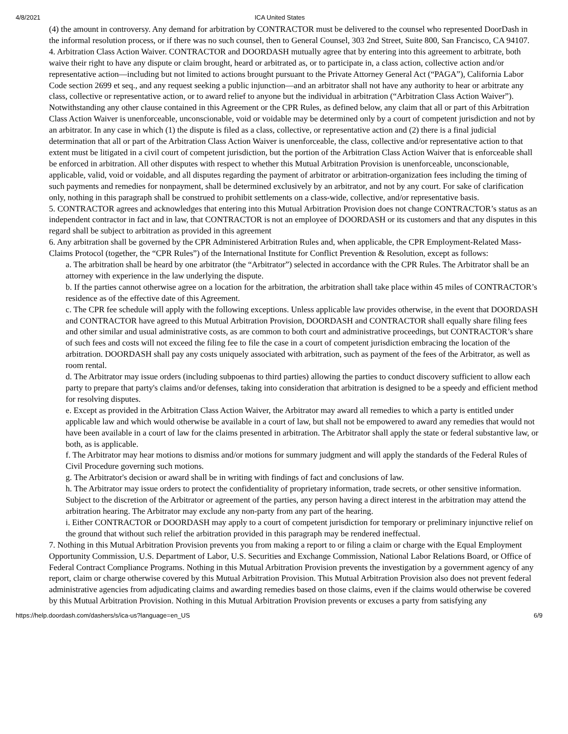4/8/2021 ICA United States
(4) the amount in controversy. Any demand for arbitration by CONTRACTOR must be delivered to the counsel who represented DoorDash in the informal resolution process, or if there was no such counsel, then to General Counsel, 303 2nd Street, Suite 800, San Francisco, CA 94107.
4. Arbitration Class Action Waiver. CONTRACTOR and DOORDASH mutually agree that by entering into this agreement to arbitrate, both waive their right to have any dispute or claim brought, heard or arbitrated as, or to participate in, a class action, collective action and/or representative action—including but not limited to actions brought pursuant to the Private Attorney General Act (“PAGA”), California Labor Code section 2699 et seq., and any request seeking a public injunction—and an arbitrator shall not have any authority to hear or arbitrate any class, collective or representative action, or to award relief to anyone but the individual in arbitration (“Arbitration Class Action Waiver”). Notwithstanding any other clause contained in this Agreement or the CPR Rules, as defined below, any claim that all or part of this Arbitration Class Action Waiver is unenforceable, unconscionable, void or voidable may be determined only by a court of competent jurisdiction and not by an arbitrator. In any case in which (1) the dispute is filed as a class, collective, or representative action and (2) there is a final judicial determination that all or part of the Arbitration Class Action Waiver is unenforceable, the class, collective and/or representative action to that extent must be litigated in a civil court of competent jurisdiction, but the portion of the Arbitration Class Action Waiver that is enforceable shall be enforced in arbitration. All other disputes with respect to whether this Mutual Arbitration Provision is unenforceable, unconscionable, applicable, valid, void or voidable, and all disputes regarding the payment of arbitrator or arbitration-organization fees including the timing of such payments and remedies for nonpayment, shall be determined exclusively by an arbitrator, and not by any court. For sake of clarification only, nothing in this paragraph shall be construed to prohibit settlements on a class-wide, collective, and/or representative basis.
5. CONTRACTOR agrees and acknowledges that entering into this Mutual Arbitration Provision does not change CONTRACTOR’s status as an independent contractor in fact and in law, that CONTRACTOR is not an employee of DOORDASH or its customers and that any disputes in this regard shall be subject to arbitration as provided in this agreement
6. Any arbitration shall be governed by the CPR Administered Arbitration Rules and, when applicable, the CPR Employment-Related Mass-Claims Protocol (together, the “CPR Rules”) of the International Institute for Conflict Prevention & Resolution, except as follows:
a. The arbitration shall be heard by one arbitrator (the “Arbitrator”) selected in accordance with the CPR Rules. The Arbitrator shall be an attorney with experience in the law underlying the dispute.
b. If the parties cannot otherwise agree on a location for the arbitration, the arbitration shall take place within 45 miles of CONTRACTOR’s residence as of the effective date of this Agreement.
c. The CPR fee schedule will apply with the following exceptions. Unless applicable law provides otherwise, in the event that DOORDASH and CONTRACTOR have agreed to this Mutual Arbitration Provision, DOORDASH and CONTRACTOR shall equally share filing fees and other similar and usual administrative costs, as are common to both court and administrative proceedings, but CONTRACTOR’s share of such fees and costs will not exceed the filing fee to file the case in a court of competent jurisdiction embracing the location of the arbitration. DOORDASH shall pay any costs uniquely associated with arbitration, such as payment of the fees of the Arbitrator, as well as room rental.
d. The Arbitrator may issue orders (including subpoenas to third parties) allowing the parties to conduct discovery sufficient to allow each party to prepare that party's claims and/or defenses, taking into consideration that arbitration is designed to be a speedy and efficient method for resolving disputes.
e. Except as provided in the Arbitration Class Action Waiver, the Arbitrator may award all remedies to which a party is entitled under applicable law and which would otherwise be available in a court of law, but shall not be empowered to award any remedies that would not have been available in a court of law for the claims presented in arbitration. The Arbitrator shall apply the state or federal substantive law, or both, as is applicable.
f. The Arbitrator may hear motions to dismiss and/or motions for summary judgment and will apply the standards of the Federal Rules of Civil Procedure governing such motions.
g. The Arbitrator's decision or award shall be in writing with findings of fact and conclusions of law.
h. The Arbitrator may issue orders to protect the confidentiality of proprietary information, trade secrets, or other sensitive information. Subject to the discretion of the Arbitrator or agreement of the parties, any person having a direct interest in the arbitration may attend the arbitration hearing. The Arbitrator may exclude any non-party from any part of the hearing.
i. Either CONTRACTOR or DOORDASH may apply to a court of competent jurisdiction for temporary or preliminary injunctive relief on the ground that without such relief the arbitration provided in this paragraph may be rendered ineffectual.
7. Nothing in this Mutual Arbitration Provision prevents you from making a report to or filing a claim or charge with the Equal Employment Opportunity Commission, U.S. Department of Labor, U.S. Securities and Exchange Commission, National Labor Relations Board, or Office of Federal Contract Compliance Programs. Nothing in this Mutual Arbitration Provision prevents the investigation by a government agency of any report, claim or charge otherwise covered by this Mutual Arbitration Provision. This Mutual Arbitration Provision also does not prevent federal administrative agencies from adjudicating claims and awarding remedies based on those claims, even if the claims would otherwise be covered by this Mutual Arbitration Provision. Nothing in this Mutual Arbitration Provision prevents or excuses a party from satisfying any
https://help.doordash.com/dashers/s/ica-us?language=en_US 6/9